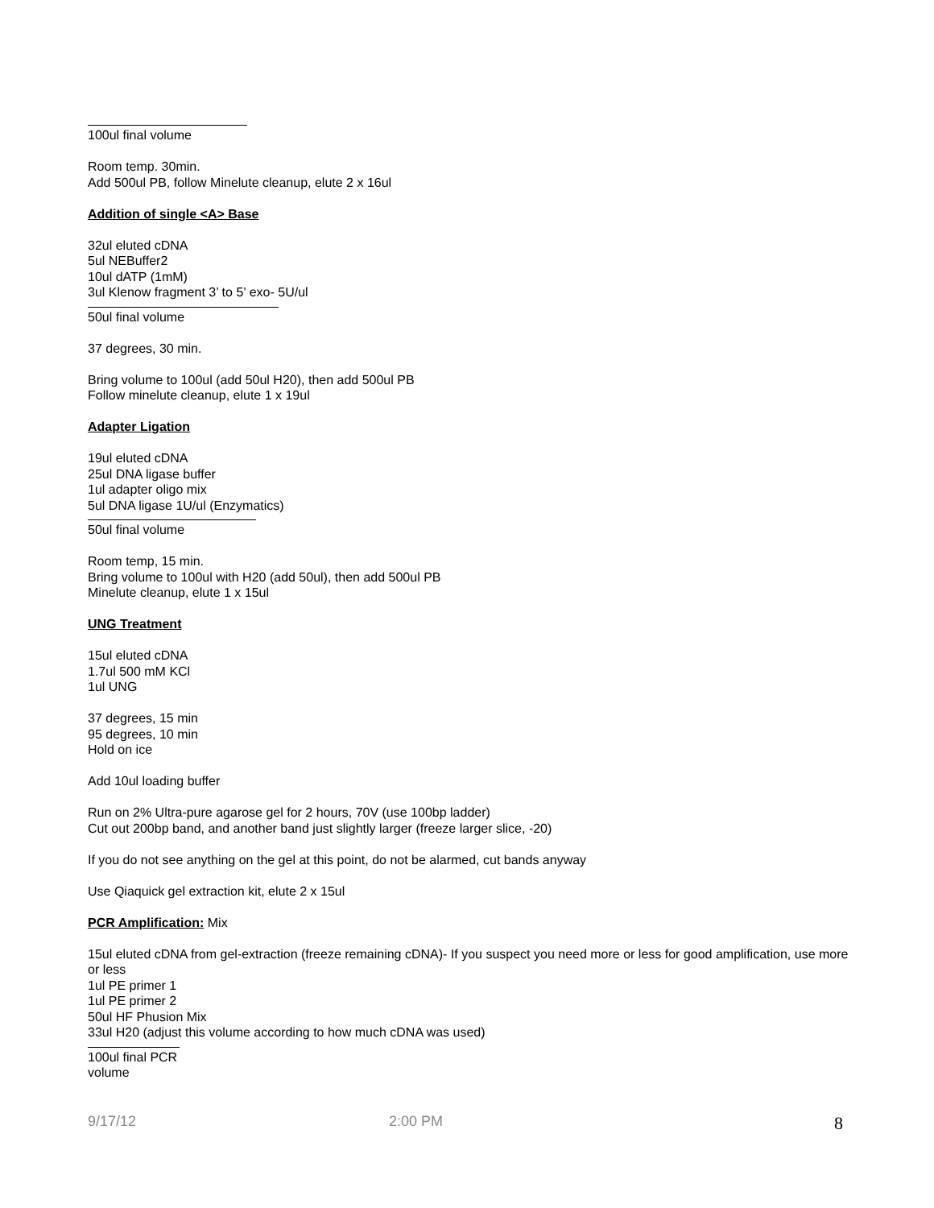100ul final volume
Room temp. 30min.
Add 500ul PB, follow Minelute cleanup, elute 2 x 16ul
Addition of single <A> Base
32ul eluted cDNA
5ul NEBuffer2
10ul dATP (1mM)
3ul Klenow fragment 3’ to 5’ exo- 5U/ul
50ul final volume
37 degrees, 30 min.
Bring volume to 100ul (add 50ul H20), then add 500ul PB
Follow minelute cleanup, elute 1 x 19ul
Adapter Ligation
19ul eluted cDNA
25ul DNA ligase buffer
1ul adapter oligo mix
5ul DNA ligase 1U/ul (Enzymatics)
50ul final volume
Room temp, 15 min.
Bring volume to 100ul with H20 (add 50ul), then add 500ul PB
Minelute cleanup, elute 1 x 15ul
UNG Treatment
15ul eluted cDNA
1.7ul 500 mM KCl
1ul UNG
37 degrees, 15 min
95 degrees, 10 min
Hold on ice
Add 10ul loading buffer
Run on 2% Ultra-pure agarose gel for 2 hours, 70V (use 100bp ladder)
Cut out 200bp band, and another band just slightly larger (freeze larger slice, -20)
If you do not see anything on the gel at this point, do not be alarmed, cut bands anyway
Use Qiaquick gel extraction kit, elute 2 x 15ul
PCR Amplification: Mix
15ul eluted cDNA from gel-extraction (freeze remaining cDNA)- If you suspect you need more or less for good amplification, use more or less
1ul PE primer 1
1ul PE primer 2
50ul HF Phusion Mix
33ul H20 (adjust this volume according to how much cDNA was used)
100ul final PCR volume
9/17/12 2:00 PM 8